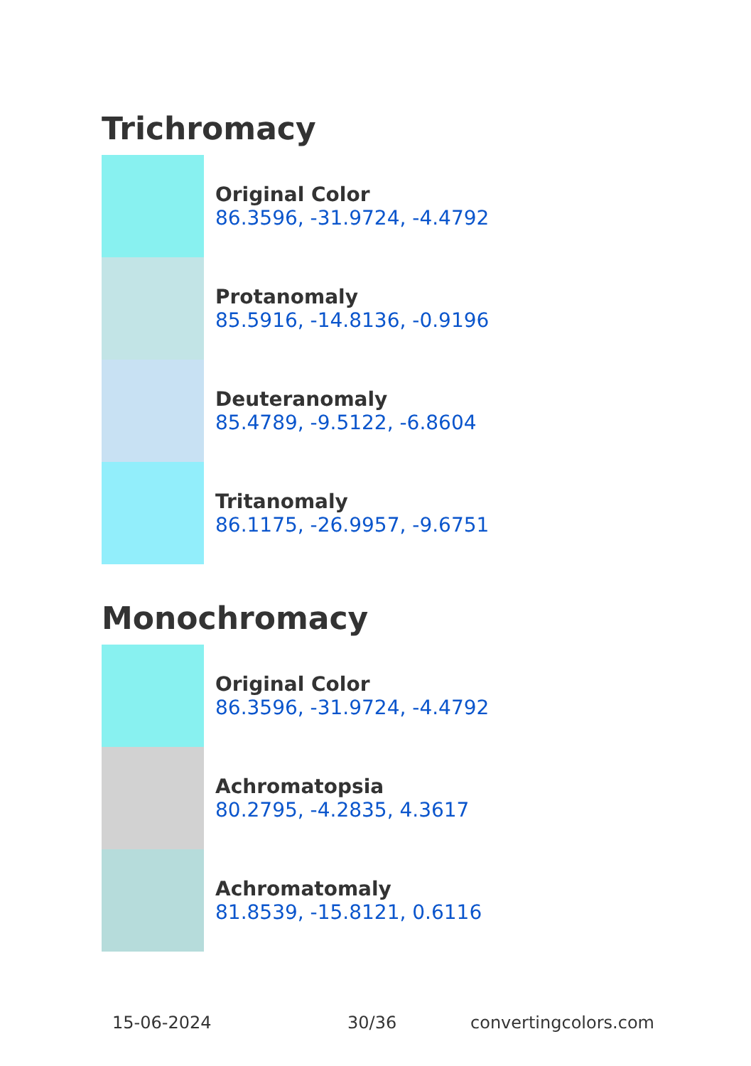Trichromacy
Original Color
86.3596, -31.9724, -4.4792
Protanomaly
85.5916, -14.8136, -0.9196
Deuteranomaly
85.4789, -9.5122, -6.8604
Tritanomaly
86.1175, -26.9957, -9.6751
Monochromacy
Original Color
86.3596, -31.9724, -4.4792
Achromatopsia
80.2795, -4.2835, 4.3617
Achromatomaly
81.8539, -15.8121, 0.6116
15-06-2024 30/36 convertingcolors.com